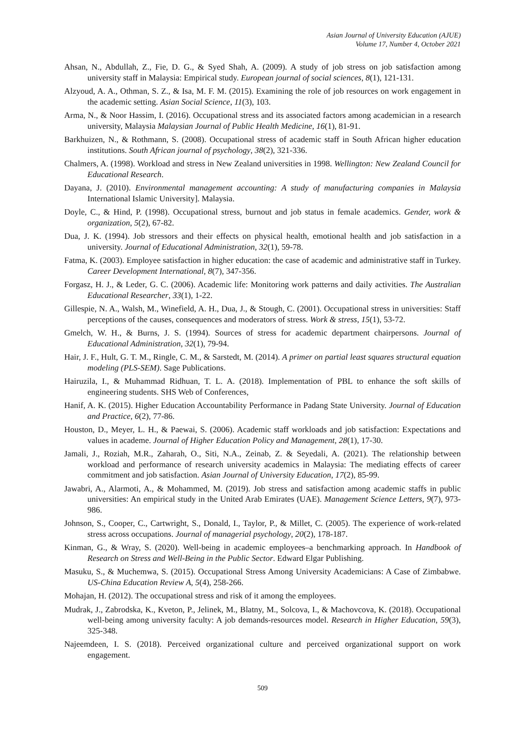Asian Journal of University Education (AJUE)
Volume 17, Number 4, October 2021
Ahsan, N., Abdullah, Z., Fie, D. G., & Syed Shah, A. (2009). A study of job stress on job satisfaction among university staff in Malaysia: Empirical study. European journal of social sciences, 8(1), 121-131.
Alzyoud, A. A., Othman, S. Z., & Isa, M. F. M. (2015). Examining the role of job resources on work engagement in the academic setting. Asian Social Science, 11(3), 103.
Arma, N., & Noor Hassim, I. (2016). Occupational stress and its associated factors among academician in a research university, Malaysia Malaysian Journal of Public Health Medicine, 16(1), 81-91.
Barkhuizen, N., & Rothmann, S. (2008). Occupational stress of academic staff in South African higher education institutions. South African journal of psychology, 38(2), 321-336.
Chalmers, A. (1998). Workload and stress in New Zealand universities in 1998. Wellington: New Zealand Council for Educational Research.
Dayana, J. (2010). Environmental management accounting: A study of manufacturing companies in Malaysia International Islamic University]. Malaysia.
Doyle, C., & Hind, P. (1998). Occupational stress, burnout and job status in female academics. Gender, work & organization, 5(2), 67-82.
Dua, J. K. (1994). Job stressors and their effects on physical health, emotional health and job satisfaction in a university. Journal of Educational Administration, 32(1), 59-78.
Fatma, K. (2003). Employee satisfaction in higher education: the case of academic and administrative staff in Turkey. Career Development International, 8(7), 347-356.
Forgasz, H. J., & Leder, G. C. (2006). Academic life: Monitoring work patterns and daily activities. The Australian Educational Researcher, 33(1), 1-22.
Gillespie, N. A., Walsh, M., Winefield, A. H., Dua, J., & Stough, C. (2001). Occupational stress in universities: Staff perceptions of the causes, consequences and moderators of stress. Work & stress, 15(1), 53-72.
Gmelch, W. H., & Burns, J. S. (1994). Sources of stress for academic department chairpersons. Journal of Educational Administration, 32(1), 79-94.
Hair, J. F., Hult, G. T. M., Ringle, C. M., & Sarstedt, M. (2014). A primer on partial least squares structural equation modeling (PLS-SEM). Sage Publications.
Hairuzila, I., & Muhammad Ridhuan, T. L. A. (2018). Implementation of PBL to enhance the soft skills of engineering students. SHS Web of Conferences,
Hanif, A. K. (2015). Higher Education Accountability Performance in Padang State University. Journal of Education and Practice, 6(2), 77-86.
Houston, D., Meyer, L. H., & Paewai, S. (2006). Academic staff workloads and job satisfaction: Expectations and values in academe. Journal of Higher Education Policy and Management, 28(1), 17-30.
Jamali, J., Roziah, M.R., Zaharah, O., Siti, N.A., Zeinab, Z. & Seyedali, A. (2021). The relationship between workload and performance of research university academics in Malaysia: The mediating effects of career commitment and job satisfaction. Asian Journal of University Education, 17(2), 85-99.
Jawabri, A., Alarmoti, A., & Mohammed, M. (2019). Job stress and satisfaction among academic staffs in public universities: An empirical study in the United Arab Emirates (UAE). Management Science Letters, 9(7), 973-986.
Johnson, S., Cooper, C., Cartwright, S., Donald, I., Taylor, P., & Millet, C. (2005). The experience of work-related stress across occupations. Journal of managerial psychology, 20(2), 178-187.
Kinman, G., & Wray, S. (2020). Well-being in academic employees–a benchmarking approach. In Handbook of Research on Stress and Well-Being in the Public Sector. Edward Elgar Publishing.
Masuku, S., & Muchemwa, S. (2015). Occupational Stress Among University Academicians: A Case of Zimbabwe. US-China Education Review A, 5(4), 258-266.
Mohajan, H. (2012). The occupational stress and risk of it among the employees.
Mudrak, J., Zabrodska, K., Kveton, P., Jelinek, M., Blatny, M., Solcova, I., & Machovcova, K. (2018). Occupational well-being among university faculty: A job demands-resources model. Research in Higher Education, 59(3), 325-348.
Najeemdeen, I. S. (2018). Perceived organizational culture and perceived organizational support on work engagement.
509